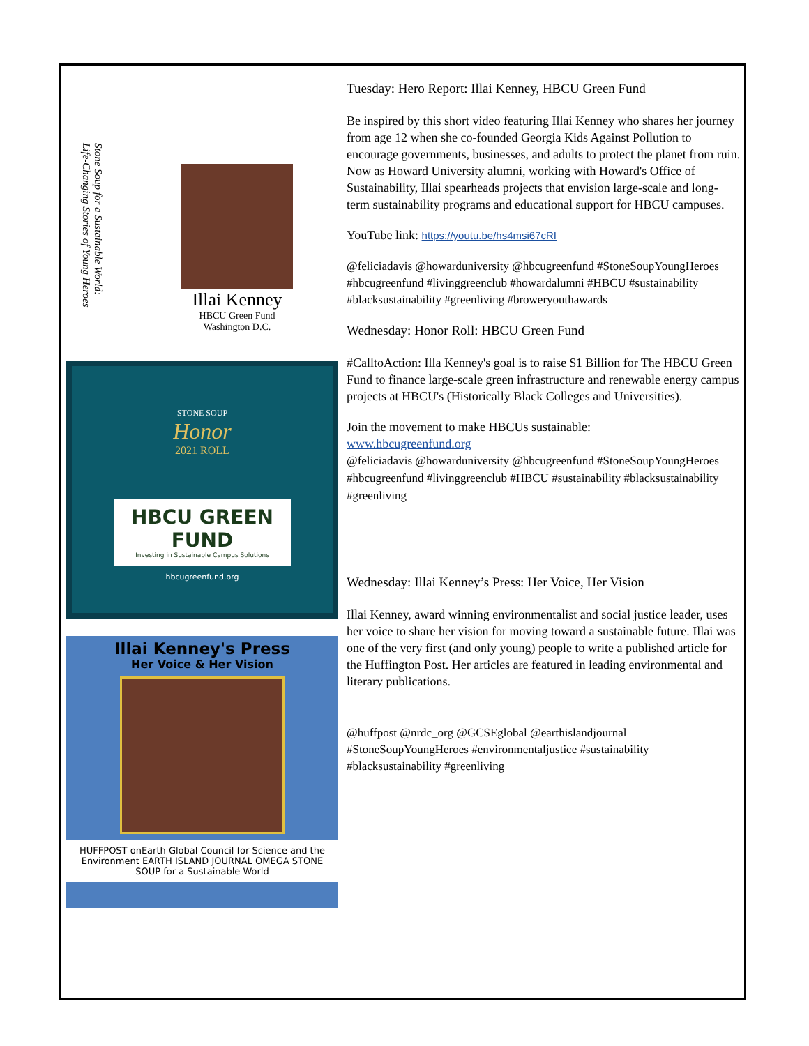Stone Soup for a Sustainable World:
Life-Changing Stories of Young Heroes
Illai Kenney
HBCU Green Fund
Washington D.C.
STONE SOUP
Honor
2021 ROLL
HBCU GREEN FUND
Investing in Sustainable Campus Solutions
hbcugreenfund.org
Illai Kenney's Press
Her Voice & Her Vision
HUFFPOST onEarth Global Council for Science and the Environment EARTH ISLAND JOURNAL OMEGA STONE SOUP for a Sustainable World
Tuesday: Hero Report: Illai Kenney, HBCU Green Fund
Be inspired by this short video featuring Illai Kenney who shares her journey from age 12 when she co-founded Georgia Kids Against Pollution to encourage governments, businesses, and adults to protect the planet from ruin. Now as Howard University alumni, working with Howard's Office of Sustainability, Illai spearheads projects that envision large-scale and long-term sustainability programs and educational support for HBCU campuses.
YouTube link: https://youtu.be/hs4msi67cRI
@feliciadavis @howarduniversity @hbcugreenfund #StoneSoupYoungHeroes #hbcugreenfund #livinggreenclub #howardalumni #HBCU #sustainability #blacksustainability #greenliving #broweryouthawards
Wednesday: Honor Roll: HBCU Green Fund
#CalltoAction: Illa Kenney's goal is to raise $1 Billion for The HBCU Green Fund to finance large-scale green infrastructure and renewable energy campus projects at HBCU's (Historically Black Colleges and Universities).
Join the movement to make HBCUs sustainable:
www.hbcugreenfund.org
@feliciadavis @howarduniversity @hbcugreenfund #StoneSoupYoungHeroes #hbcugreenfund #livinggreenclub #HBCU #sustainability #blacksustainability #greenliving
Wednesday: Illai Kenney’s Press: Her Voice, Her Vision
Illai Kenney, award winning environmentalist and social justice leader, uses her voice to share her vision for moving toward a sustainable future. Illai was one of the very first (and only young) people to write a published article for the Huffington Post. Her articles are featured in leading environmental and literary publications.
@huffpost @nrdc_org @GCSEglobal @earthislandjournal #StoneSoupYoungHeroes #environmentaljustice #sustainability #blacksustainability #greenliving